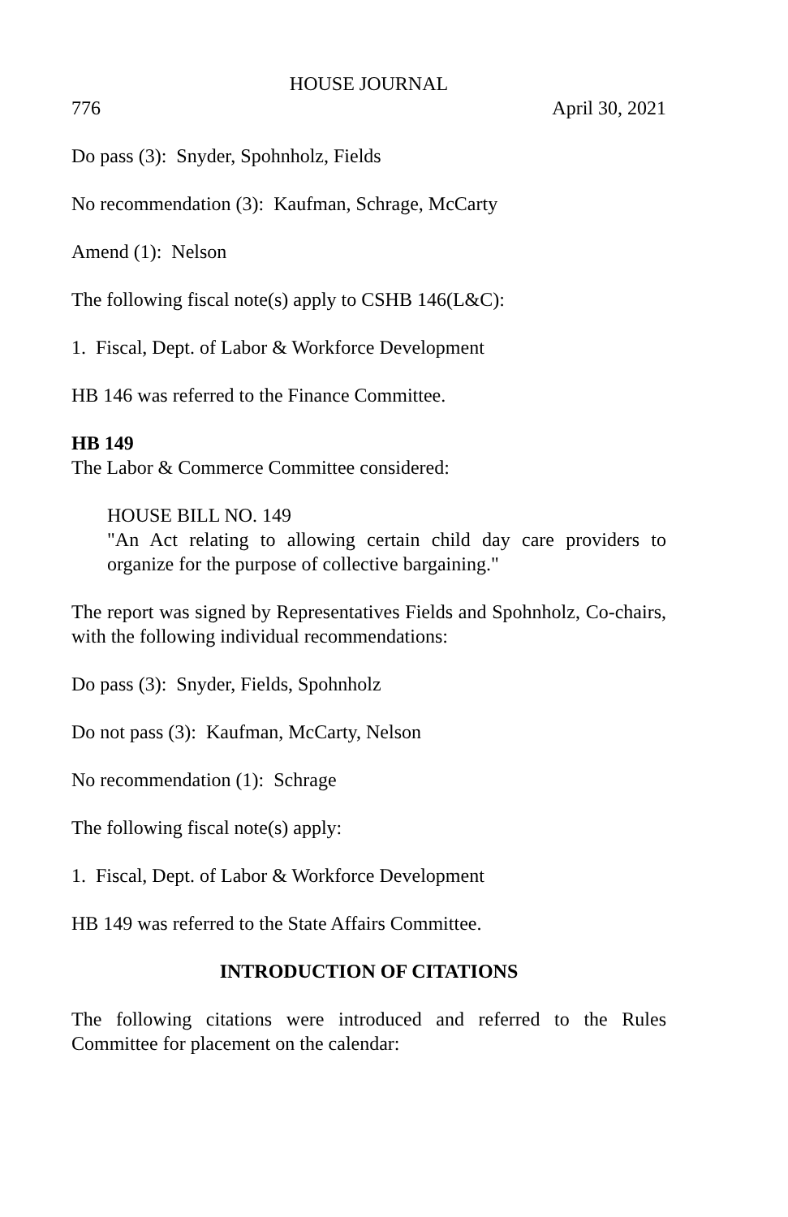HOUSE JOURNAL
776 April 30, 2021
Do pass (3): Snyder, Spohnholz, Fields
No recommendation (3): Kaufman, Schrage, McCarty
Amend (1): Nelson
The following fiscal note(s) apply to CSHB 146(L&C):
1. Fiscal, Dept. of Labor & Workforce Development
HB 146 was referred to the Finance Committee.
HB 149
The Labor & Commerce Committee considered:
HOUSE BILL NO. 149
"An Act relating to allowing certain child day care providers to organize for the purpose of collective bargaining."
The report was signed by Representatives Fields and Spohnholz, Co-chairs, with the following individual recommendations:
Do pass (3): Snyder, Fields, Spohnholz
Do not pass (3): Kaufman, McCarty, Nelson
No recommendation (1): Schrage
The following fiscal note(s) apply:
1. Fiscal, Dept. of Labor & Workforce Development
HB 149 was referred to the State Affairs Committee.
INTRODUCTION OF CITATIONS
The following citations were introduced and referred to the Rules Committee for placement on the calendar: